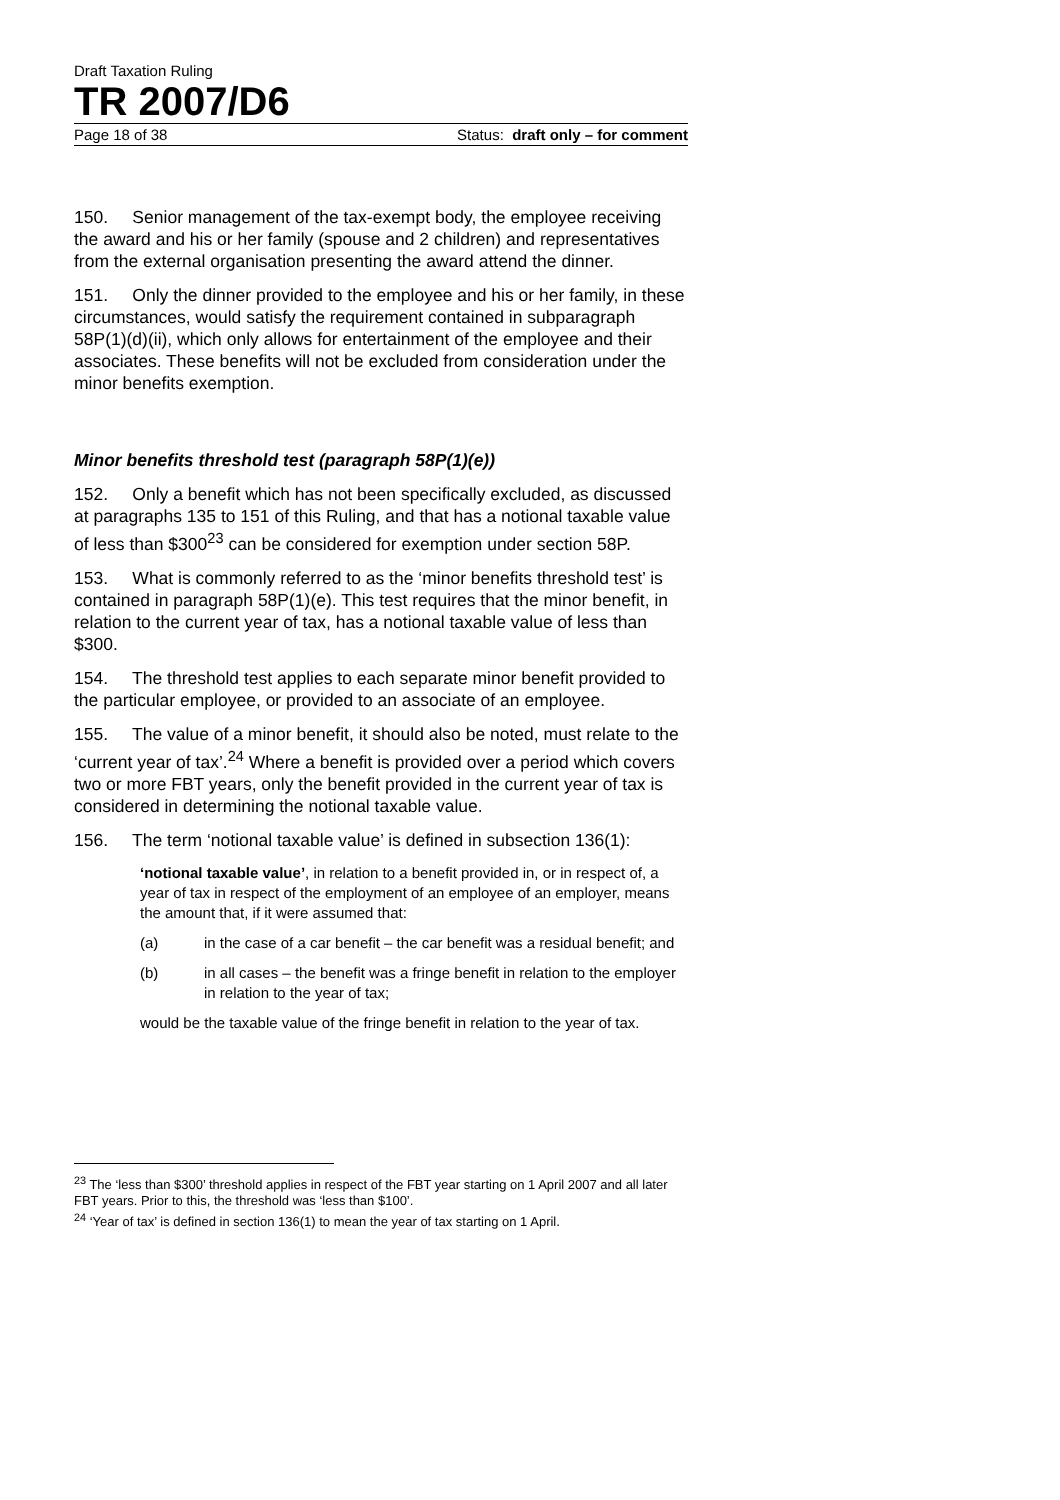Draft Taxation Ruling
TR 2007/D6
Page 18 of 38 Status: draft only – for comment
150. Senior management of the tax-exempt body, the employee receiving the award and his or her family (spouse and 2 children) and representatives from the external organisation presenting the award attend the dinner.
151. Only the dinner provided to the employee and his or her family, in these circumstances, would satisfy the requirement contained in subparagraph 58P(1)(d)(ii), which only allows for entertainment of the employee and their associates. These benefits will not be excluded from consideration under the minor benefits exemption.
Minor benefits threshold test (paragraph 58P(1)(e))
152. Only a benefit which has not been specifically excluded, as discussed at paragraphs 135 to 151 of this Ruling, and that has a notional taxable value of less than $300<sup>23</sup> can be considered for exemption under section 58P.
153. What is commonly referred to as the ‘minor benefits threshold test’ is contained in paragraph 58P(1)(e). This test requires that the minor benefit, in relation to the current year of tax, has a notional taxable value of less than $300.
154. The threshold test applies to each separate minor benefit provided to the particular employee, or provided to an associate of an employee.
155. The value of a minor benefit, it should also be noted, must relate to the ‘current year of tax’.<sup>24</sup> Where a benefit is provided over a period which covers two or more FBT years, only the benefit provided in the current year of tax is considered in determining the notional taxable value.
156. The term ‘notional taxable value’ is defined in subsection 136(1):
‘notional taxable value’, in relation to a benefit provided in, or in respect of, a year of tax in respect of the employment of an employee of an employer, means the amount that, if it were assumed that:
(a) in the case of a car benefit – the car benefit was a residual benefit; and
(b) in all cases – the benefit was a fringe benefit in relation to the employer in relation to the year of tax;
would be the taxable value of the fringe benefit in relation to the year of tax.
<sup>23</sup> The ‘less than $300’ threshold applies in respect of the FBT year starting on 1 April 2007 and all later FBT years. Prior to this, the threshold was ‘less than $100’.
<sup>24</sup> ‘Year of tax’ is defined in section 136(1) to mean the year of tax starting on 1 April.